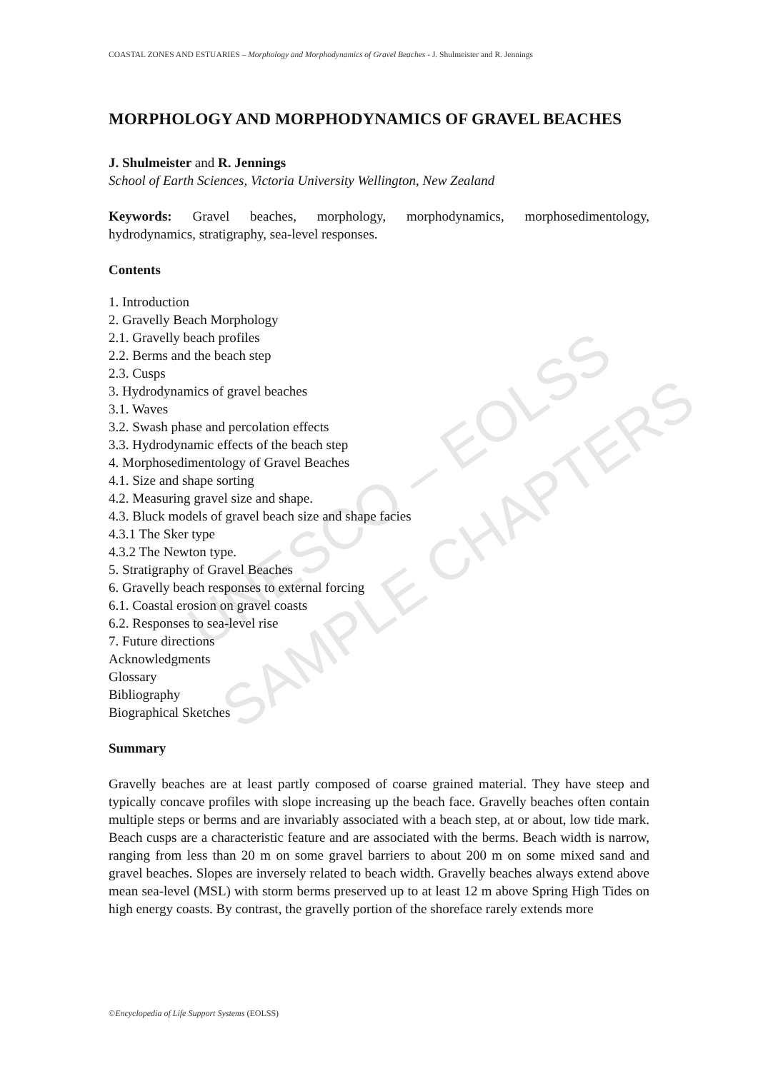UNESCO – EOLSS
SAMPLE CHAPTERS
COASTAL ZONES AND ESTUARIES – Morphology and Morphodynamics of Gravel Beaches - J. Shulmeister and R. Jennings
MORPHOLOGY AND MORPHODYNAMICS OF GRAVEL BEACHES
J. Shulmeister and R. Jennings
School of Earth Sciences, Victoria University Wellington, New Zealand
Keywords: Gravel beaches, morphology, morphodynamics, morphosedimentology, hydrodynamics, stratigraphy, sea-level responses.
Contents
1. Introduction
2. Gravelly Beach Morphology
2.1. Gravelly beach profiles
2.2. Berms and the beach step
2.3. Cusps
3. Hydrodynamics of gravel beaches
3.1. Waves
3.2. Swash phase and percolation effects
3.3. Hydrodynamic effects of the beach step
4. Morphosedimentology of Gravel Beaches
4.1. Size and shape sorting
4.2. Measuring gravel size and shape.
4.3. Bluck models of gravel beach size and shape facies
4.3.1 The Sker type
4.3.2 The Newton type.
5. Stratigraphy of Gravel Beaches
6. Gravelly beach responses to external forcing
6.1. Coastal erosion on gravel coasts
6.2. Responses to sea-level rise
7. Future directions
Acknowledgments
Glossary
Bibliography
Biographical Sketches
Summary
Gravelly beaches are at least partly composed of coarse grained material. They have steep and typically concave profiles with slope increasing up the beach face. Gravelly beaches often contain multiple steps or berms and are invariably associated with a beach step, at or about, low tide mark. Beach cusps are a characteristic feature and are associated with the berms. Beach width is narrow, ranging from less than 20 m on some gravel barriers to about 200 m on some mixed sand and gravel beaches. Slopes are inversely related to beach width. Gravelly beaches always extend above mean sea-level (MSL) with storm berms preserved up to at least 12 m above Spring High Tides on high energy coasts. By contrast, the gravelly portion of the shoreface rarely extends more
©Encyclopedia of Life Support Systems (EOLSS)